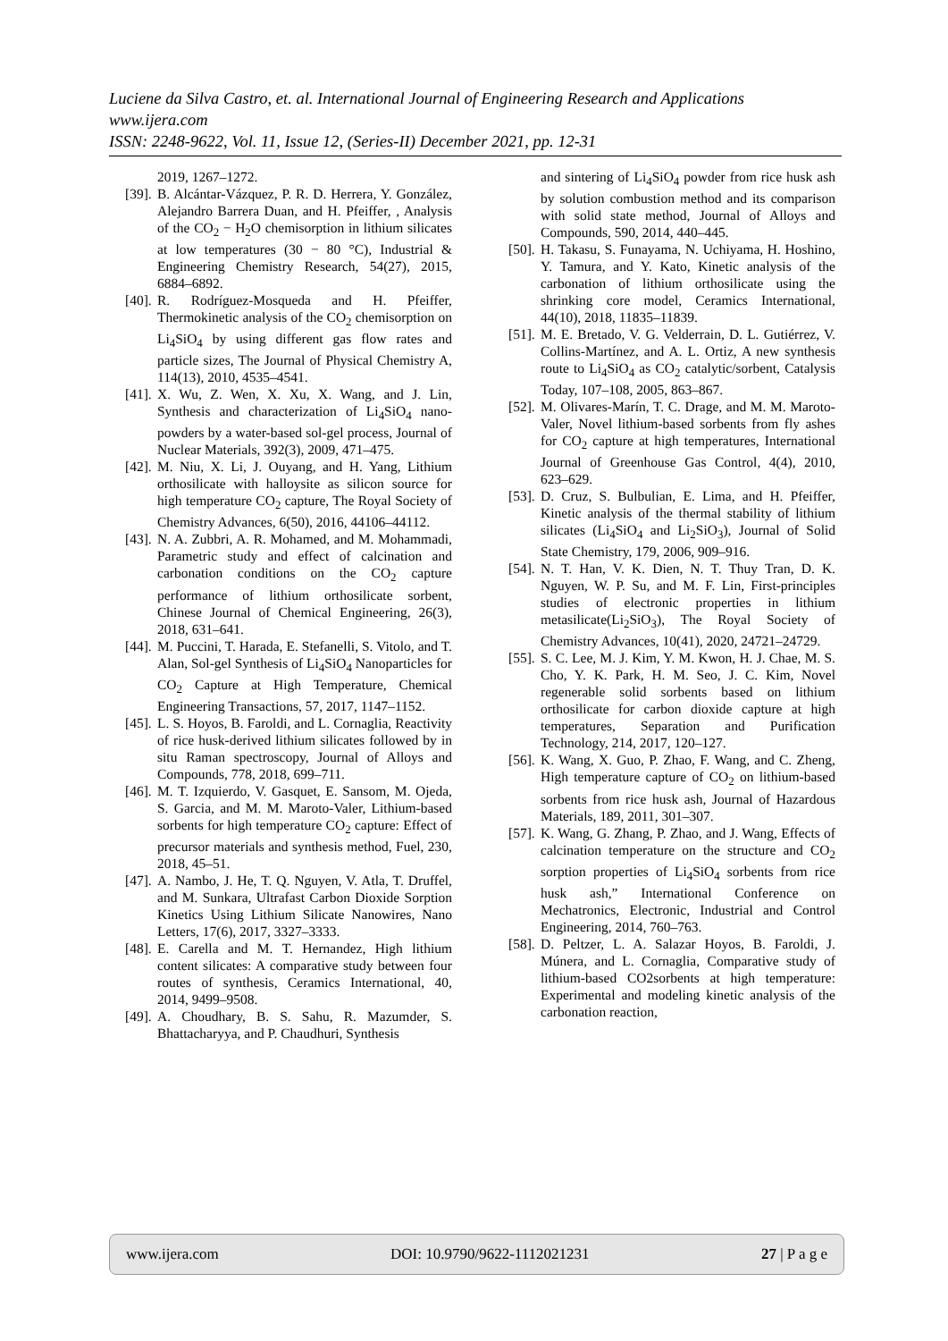Luciene da Silva Castro, et. al. International Journal of Engineering Research and Applications
www.ijera.com
ISSN: 2248-9622, Vol. 11, Issue 12, (Series-II) December 2021, pp. 12-31
2019, 1267–1272.
[39]. B. Alcántar-Vázquez, P. R. D. Herrera, Y. González, Alejandro Barrera Duan, and H. Pfeiffer, , Analysis of the CO<sub>2</sub> − H<sub>2</sub>O chemisorption in lithium silicates at low temperatures (30 − 80 °C), Industrial & Engineering Chemistry Research, 54(27), 2015, 6884–6892.
[40]. R. Rodríguez-Mosqueda and H. Pfeiffer, Thermokinetic analysis of the CO<sub>2</sub> chemisorption on Li<sub>4</sub>SiO<sub>4</sub> by using different gas flow rates and particle sizes, The Journal of Physical Chemistry A, 114(13), 2010, 4535–4541.
[41]. X. Wu, Z. Wen, X. Xu, X. Wang, and J. Lin, Synthesis and characterization of Li<sub>4</sub>SiO<sub>4</sub> nano-powders by a water-based sol-gel process, Journal of Nuclear Materials, 392(3), 2009, 471–475.
[42]. M. Niu, X. Li, J. Ouyang, and H. Yang, Lithium orthosilicate with halloysite as silicon source for high temperature CO<sub>2</sub> capture, The Royal Society of Chemistry Advances, 6(50), 2016, 44106–44112.
[43]. N. A. Zubbri, A. R. Mohamed, and M. Mohammadi, Parametric study and effect of calcination and carbonation conditions on the CO<sub>2</sub> capture performance of lithium orthosilicate sorbent, Chinese Journal of Chemical Engineering, 26(3), 2018, 631–641.
[44]. M. Puccini, T. Harada, E. Stefanelli, S. Vitolo, and T. Alan, Sol-gel Synthesis of Li<sub>4</sub>SiO<sub>4</sub> Nanoparticles for CO<sub>2</sub> Capture at High Temperature, Chemical Engineering Transactions, 57, 2017, 1147–1152.
[45]. L. S. Hoyos, B. Faroldi, and L. Cornaglia, Reactivity of rice husk-derived lithium silicates followed by in situ Raman spectroscopy, Journal of Alloys and Compounds, 778, 2018, 699–711.
[46]. M. T. Izquierdo, V. Gasquet, E. Sansom, M. Ojeda, S. Garcia, and M. M. Maroto-Valer, Lithium-based sorbents for high temperature CO<sub>2</sub> capture: Effect of precursor materials and synthesis method, Fuel, 230, 2018, 45–51.
[47]. A. Nambo, J. He, T. Q. Nguyen, V. Atla, T. Druffel, and M. Sunkara, Ultrafast Carbon Dioxide Sorption Kinetics Using Lithium Silicate Nanowires, Nano Letters, 17(6), 2017, 3327–3333.
[48]. E. Carella and M. T. Hernandez, High lithium content silicates: A comparative study between four routes of synthesis, Ceramics International, 40, 2014, 9499–9508.
[49]. A. Choudhary, B. S. Sahu, R. Mazumder, S. Bhattacharyya, and P. Chaudhuri, Synthesis
and sintering of Li<sub>4</sub>SiO<sub>4</sub> powder from rice husk ash by solution combustion method and its comparison with solid state method, Journal of Alloys and Compounds, 590, 2014, 440–445.
[50]. H. Takasu, S. Funayama, N. Uchiyama, H. Hoshino, Y. Tamura, and Y. Kato, Kinetic analysis of the carbonation of lithium orthosilicate using the shrinking core model, Ceramics International, 44(10), 2018, 11835–11839.
[51]. M. E. Bretado, V. G. Velderrain, D. L. Gutiérrez, V. Collins-Martínez, and A. L. Ortiz, A new synthesis route to Li<sub>4</sub>SiO<sub>4</sub> as CO<sub>2</sub> catalytic/sorbent, Catalysis Today, 107–108, 2005, 863–867.
[52]. M. Olivares-Marín, T. C. Drage, and M. M. Maroto-Valer, Novel lithium-based sorbents from fly ashes for CO<sub>2</sub> capture at high temperatures, International Journal of Greenhouse Gas Control, 4(4), 2010, 623–629.
[53]. D. Cruz, S. Bulbulian, E. Lima, and H. Pfeiffer, Kinetic analysis of the thermal stability of lithium silicates (Li<sub>4</sub>SiO<sub>4</sub> and Li<sub>2</sub>SiO<sub>3</sub>), Journal of Solid State Chemistry, 179, 2006, 909–916.
[54]. N. T. Han, V. K. Dien, N. T. Thuy Tran, D. K. Nguyen, W. P. Su, and M. F. Lin, First-principles studies of electronic properties in lithium metasilicate(Li<sub>2</sub>SiO<sub>3</sub>), The Royal Society of Chemistry Advances, 10(41), 2020, 24721–24729.
[55]. S. C. Lee, M. J. Kim, Y. M. Kwon, H. J. Chae, M. S. Cho, Y. K. Park, H. M. Seo, J. C. Kim, Novel regenerable solid sorbents based on lithium orthosilicate for carbon dioxide capture at high temperatures, Separation and Purification Technology, 214, 2017, 120–127.
[56]. K. Wang, X. Guo, P. Zhao, F. Wang, and C. Zheng, High temperature capture of CO<sub>2</sub> on lithium-based sorbents from rice husk ash, Journal of Hazardous Materials, 189, 2011, 301–307.
[57]. K. Wang, G. Zhang, P. Zhao, and J. Wang, Effects of calcination temperature on the structure and CO<sub>2</sub> sorption properties of Li<sub>4</sub>SiO<sub>4</sub> sorbents from rice husk ash,” International Conference on Mechatronics, Electronic, Industrial and Control Engineering, 2014, 760–763.
[58]. D. Peltzer, L. A. Salazar Hoyos, B. Faroldi, J. Múnera, and L. Cornaglia, Comparative study of lithium-based CO2sorbents at high temperature: Experimental and modeling kinetic analysis of the carbonation reaction,
www.ijera.com DOI: 10.9790/9622-1112021231 27 | P a g e